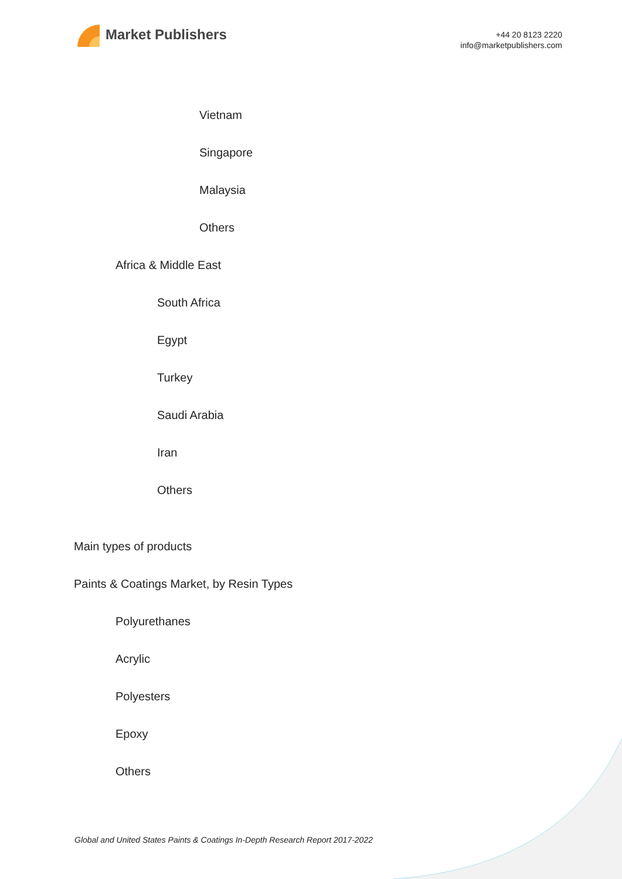Market Publishers
+44 20 8123 2220
info@marketpublishers.com
Vietnam
Singapore
Malaysia
Others
Africa & Middle East
South Africa
Egypt
Turkey
Saudi Arabia
Iran
Others
Main types of products
Paints & Coatings Market, by Resin Types
Polyurethanes
Acrylic
Polyesters
Epoxy
Others
Global and United States Paints & Coatings In-Depth Research Report 2017-2022